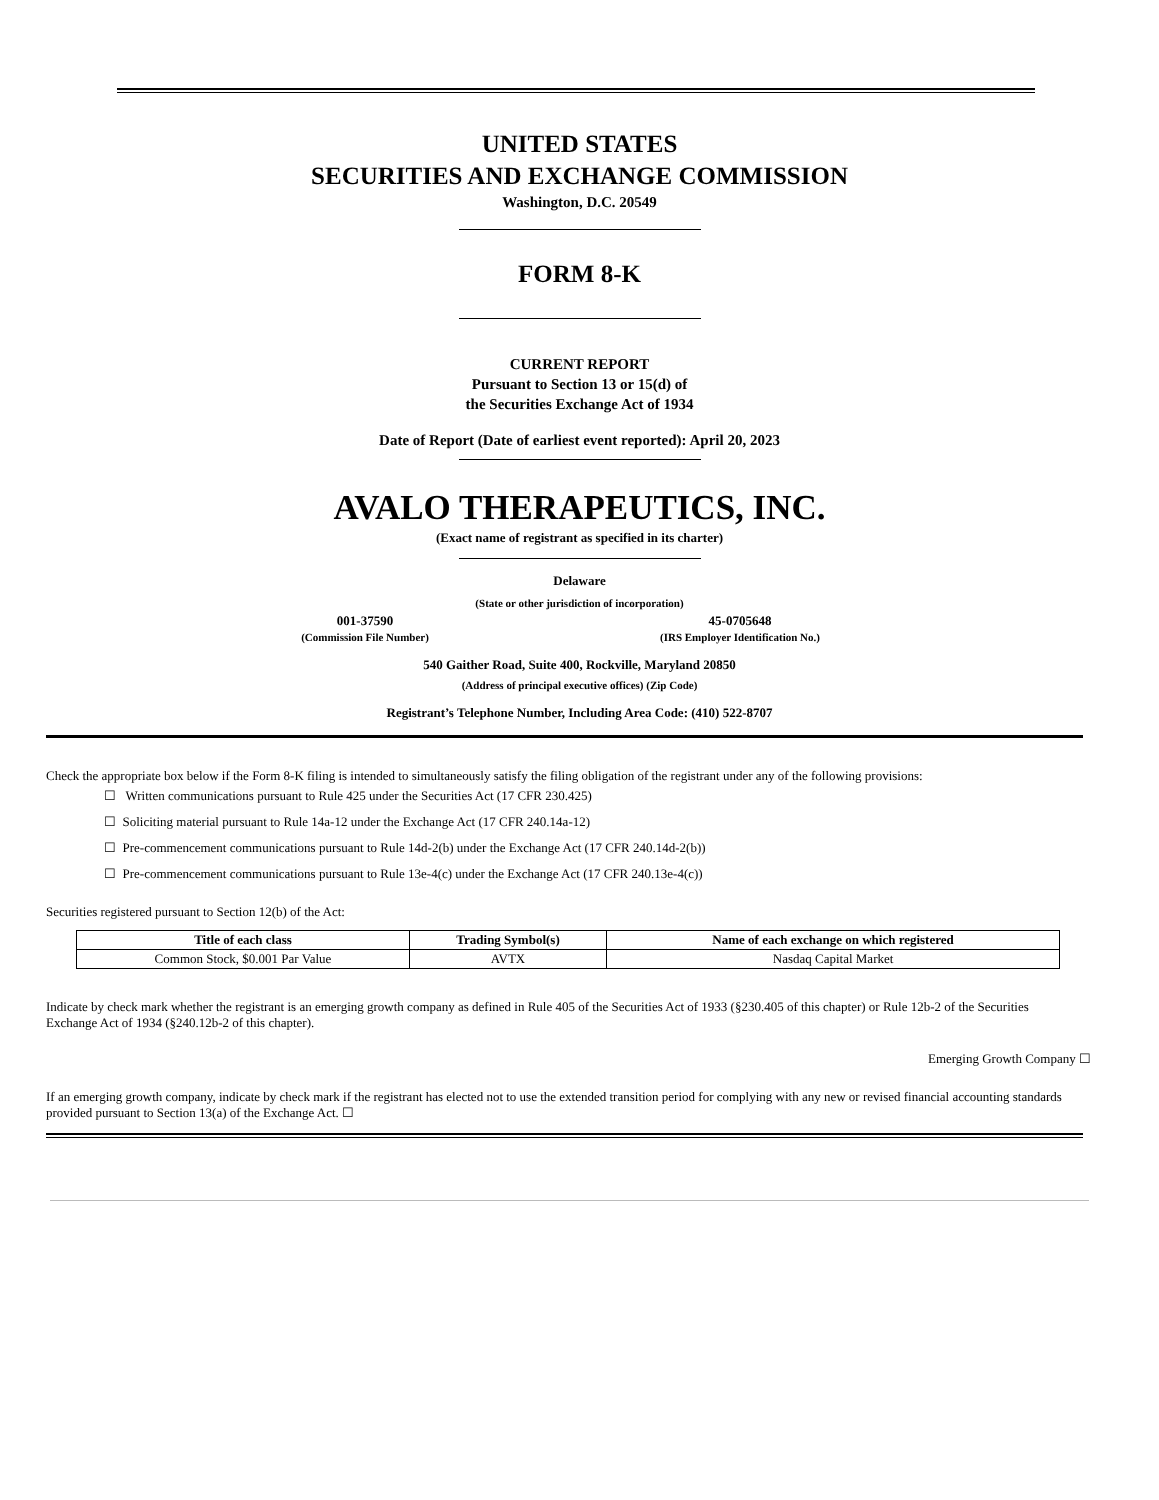UNITED STATES
SECURITIES AND EXCHANGE COMMISSION
Washington, D.C. 20549
FORM 8-K
CURRENT REPORT
Pursuant to Section 13 or 15(d) of
the Securities Exchange Act of 1934
Date of Report (Date of earliest event reported): April 20, 2023
AVALO THERAPEUTICS, INC.
(Exact name of registrant as specified in its charter)
Delaware
(State or other jurisdiction of incorporation)
001-37590
(Commission File Number)
45-0705648
(IRS Employer Identification No.)
540 Gaither Road, Suite 400, Rockville, Maryland 20850
(Address of principal executive offices) (Zip Code)
Registrant’s Telephone Number, Including Area Code: (410) 522-8707
Check the appropriate box below if the Form 8-K filing is intended to simultaneously satisfy the filing obligation of the registrant under any of the following provisions:
☐ Written communications pursuant to Rule 425 under the Securities Act (17 CFR 230.425)
☐ Soliciting material pursuant to Rule 14a-12 under the Exchange Act (17 CFR 240.14a-12)
☐ Pre-commencement communications pursuant to Rule 14d-2(b) under the Exchange Act (17 CFR 240.14d-2(b))
☐ Pre-commencement communications pursuant to Rule 13e-4(c) under the Exchange Act (17 CFR 240.13e-4(c))
Securities registered pursuant to Section 12(b) of the Act:
| Title of each class | Trading Symbol(s) | Name of each exchange on which registered |
| --- | --- | --- |
| Common Stock, $0.001 Par Value | AVTX | Nasdaq Capital Market |
Indicate by check mark whether the registrant is an emerging growth company as defined in Rule 405 of the Securities Act of 1933 (§230.405 of this chapter) or Rule 12b-2 of the Securities Exchange Act of 1934 (§240.12b-2 of this chapter).
Emerging Growth Company ☐
If an emerging growth company, indicate by check mark if the registrant has elected not to use the extended transition period for complying with any new or revised financial accounting standards provided pursuant to Section 13(a) of the Exchange Act. ☐